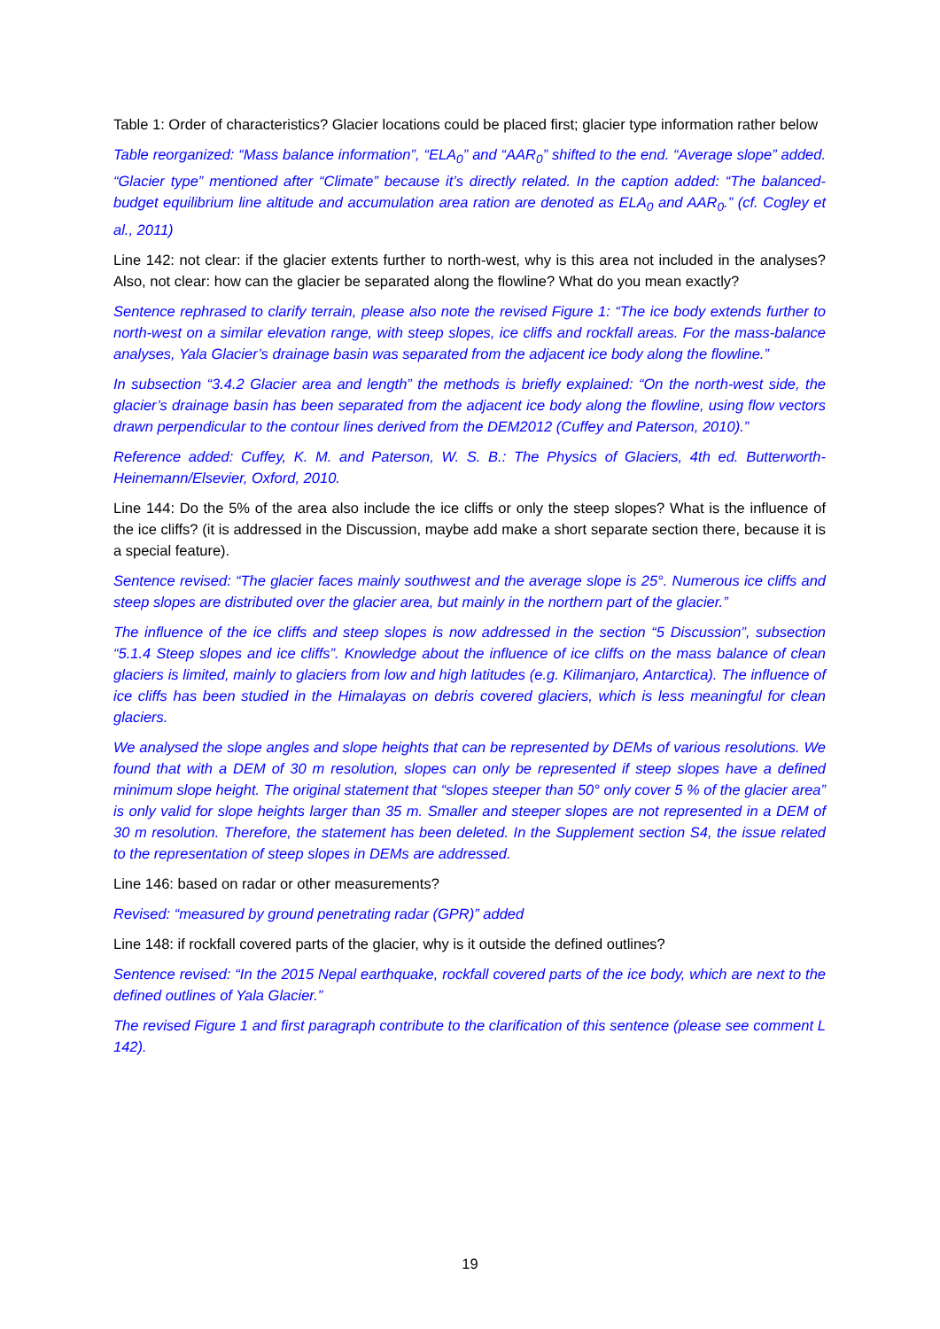Table 1: Order of characteristics? Glacier locations could be placed first; glacier type information rather below
Table reorganized: “Mass balance information”, “ELA<sub>0</sub>” and “AAR<sub>0</sub>” shifted to the end. “Average slope” added. “Glacier type” mentioned after “Climate” because it’s directly related. In the caption added: “The balanced-budget equilibrium line altitude and accumulation area ration are denoted as ELA<sub>0</sub> and AAR<sub>0</sub>.” (cf. Cogley et al., 2011)
Line 142: not clear: if the glacier extents further to north-west, why is this area not included in the analyses? Also, not clear: how can the glacier be separated along the flowline? What do you mean exactly?
Sentence rephrased to clarify terrain, please also note the revised Figure 1: “The ice body extends further to north-west on a similar elevation range, with steep slopes, ice cliffs and rockfall areas. For the mass-balance analyses, Yala Glacier’s drainage basin was separated from the adjacent ice body along the flowline.”
In subsection “3.4.2 Glacier area and length” the methods is briefly explained: “On the north-west side, the glacier’s drainage basin has been separated from the adjacent ice body along the flowline, using flow vectors drawn perpendicular to the contour lines derived from the DEM2012 (Cuffey and Paterson, 2010).”
Reference added: Cuffey, K. M. and Paterson, W. S. B.: The Physics of Glaciers, 4th ed. Butterworth-Heinemann/Elsevier, Oxford, 2010.
Line 144: Do the 5% of the area also include the ice cliffs or only the steep slopes? What is the influence of the ice cliffs? (it is addressed in the Discussion, maybe add make a short separate section there, because it is a special feature).
Sentence revised: “The glacier faces mainly southwest and the average slope is 25°. Numerous ice cliffs and steep slopes are distributed over the glacier area, but mainly in the northern part of the glacier.”
The influence of the ice cliffs and steep slopes is now addressed in the section “5 Discussion”, subsection “5.1.4 Steep slopes and ice cliffs”. Knowledge about the influence of ice cliffs on the mass balance of clean glaciers is limited, mainly to glaciers from low and high latitudes (e.g. Kilimanjaro, Antarctica). The influence of ice cliffs has been studied in the Himalayas on debris covered glaciers, which is less meaningful for clean glaciers.
We analysed the slope angles and slope heights that can be represented by DEMs of various resolutions. We found that with a DEM of 30 m resolution, slopes can only be represented if steep slopes have a defined minimum slope height. The original statement that “slopes steeper than 50° only cover 5 % of the glacier area” is only valid for slope heights larger than 35 m. Smaller and steeper slopes are not represented in a DEM of 30 m resolution. Therefore, the statement has been deleted. In the Supplement section S4, the issue related to the representation of steep slopes in DEMs are addressed.
Line 146: based on radar or other measurements?
Revised: “measured by ground penetrating radar (GPR)” added
Line 148: if rockfall covered parts of the glacier, why is it outside the defined outlines?
Sentence revised: “In the 2015 Nepal earthquake, rockfall covered parts of the ice body, which are next to the defined outlines of Yala Glacier.”
The revised Figure 1 and first paragraph contribute to the clarification of this sentence (please see comment L 142).
19